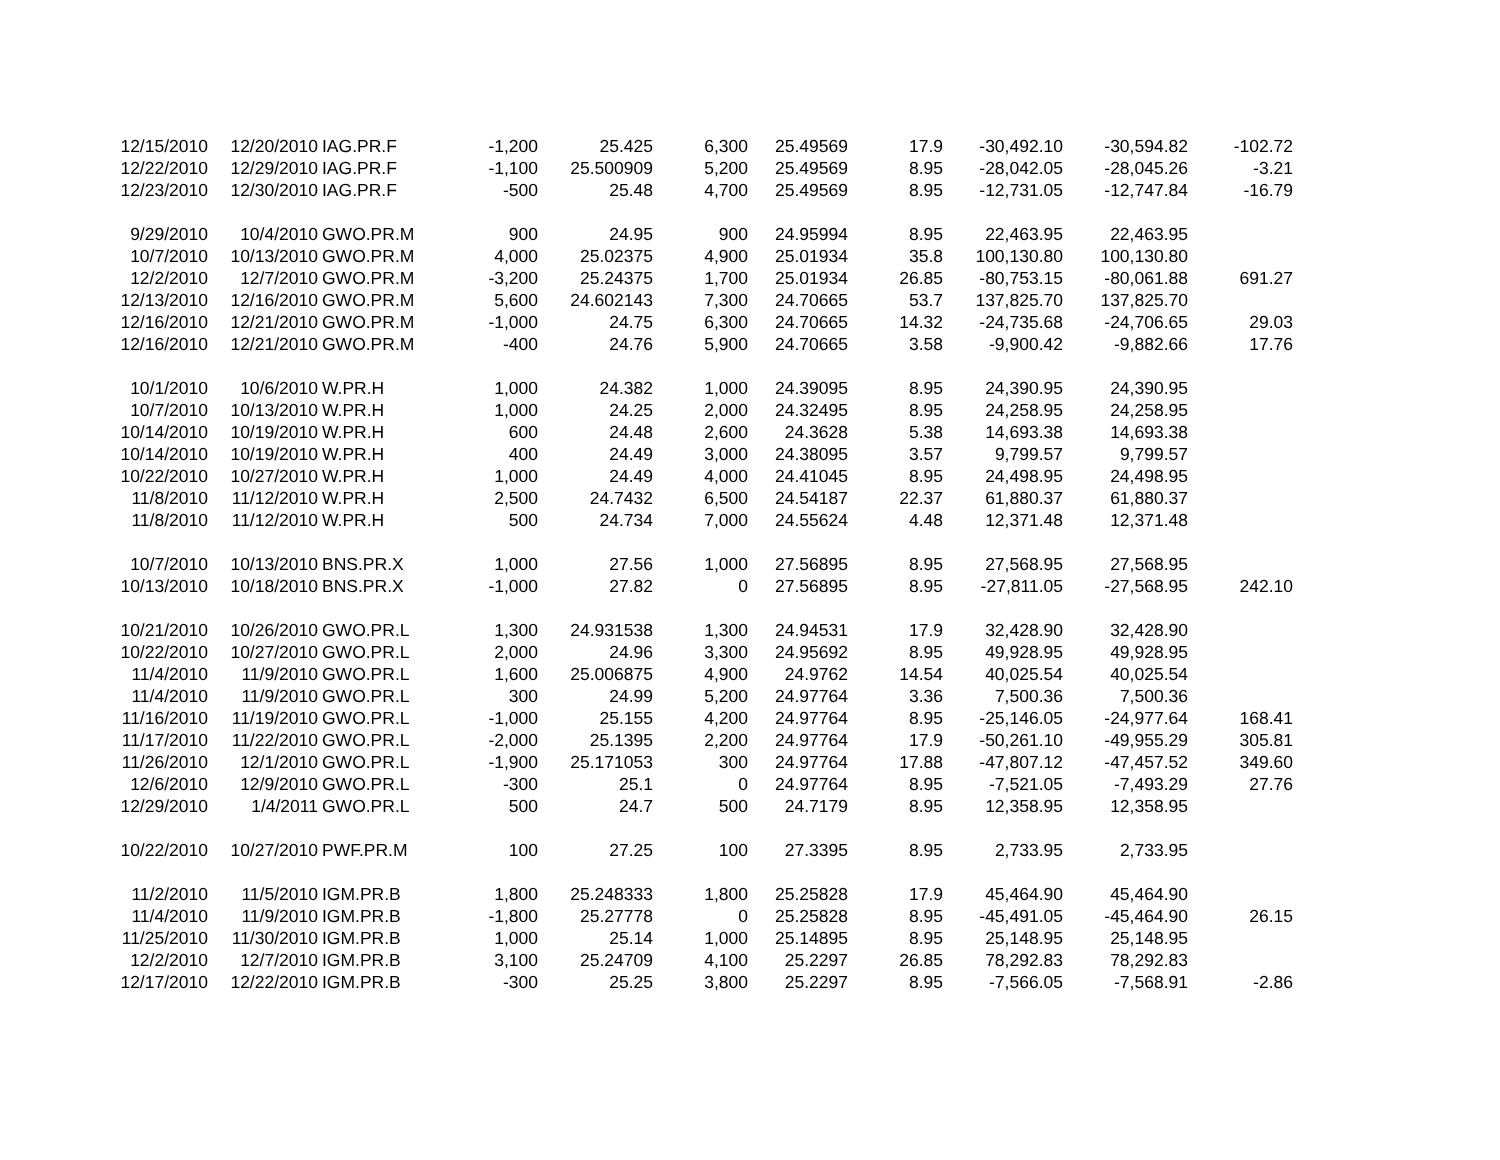| 12/15/2010 | 12/20/2010 | IAG.PR.F | -1,200 | 25.425 | 6,300 | 25.49569 | 17.9 | -30,492.10 | -30,594.82 | -102.72 |
| 12/22/2010 | 12/29/2010 | IAG.PR.F | -1,100 | 25.500909 | 5,200 | 25.49569 | 8.95 | -28,042.05 | -28,045.26 | -3.21 |
| 12/23/2010 | 12/30/2010 | IAG.PR.F | -500 | 25.48 | 4,700 | 25.49569 | 8.95 | -12,731.05 | -12,747.84 | -16.79 |
| 9/29/2010 | 10/4/2010 | GWO.PR.M | 900 | 24.95 | 900 | 24.95994 | 8.95 | 22,463.95 | 22,463.95 | |
| 10/7/2010 | 10/13/2010 | GWO.PR.M | 4,000 | 25.02375 | 4,900 | 25.01934 | 35.8 | 100,130.80 | 100,130.80 | |
| 12/2/2010 | 12/7/2010 | GWO.PR.M | -3,200 | 25.24375 | 1,700 | 25.01934 | 26.85 | -80,753.15 | -80,061.88 | 691.27 |
| 12/13/2010 | 12/16/2010 | GWO.PR.M | 5,600 | 24.602143 | 7,300 | 24.70665 | 53.7 | 137,825.70 | 137,825.70 | |
| 12/16/2010 | 12/21/2010 | GWO.PR.M | -1,000 | 24.75 | 6,300 | 24.70665 | 14.32 | -24,735.68 | -24,706.65 | 29.03 |
| 12/16/2010 | 12/21/2010 | GWO.PR.M | -400 | 24.76 | 5,900 | 24.70665 | 3.58 | -9,900.42 | -9,882.66 | 17.76 |
| 10/1/2010 | 10/6/2010 | W.PR.H | 1,000 | 24.382 | 1,000 | 24.39095 | 8.95 | 24,390.95 | 24,390.95 | |
| 10/7/2010 | 10/13/2010 | W.PR.H | 1,000 | 24.25 | 2,000 | 24.32495 | 8.95 | 24,258.95 | 24,258.95 | |
| 10/14/2010 | 10/19/2010 | W.PR.H | 600 | 24.48 | 2,600 | 24.3628 | 5.38 | 14,693.38 | 14,693.38 | |
| 10/14/2010 | 10/19/2010 | W.PR.H | 400 | 24.49 | 3,000 | 24.38095 | 3.57 | 9,799.57 | 9,799.57 | |
| 10/22/2010 | 10/27/2010 | W.PR.H | 1,000 | 24.49 | 4,000 | 24.41045 | 8.95 | 24,498.95 | 24,498.95 | |
| 11/8/2010 | 11/12/2010 | W.PR.H | 2,500 | 24.7432 | 6,500 | 24.54187 | 22.37 | 61,880.37 | 61,880.37 | |
| 11/8/2010 | 11/12/2010 | W.PR.H | 500 | 24.734 | 7,000 | 24.55624 | 4.48 | 12,371.48 | 12,371.48 | |
| 10/7/2010 | 10/13/2010 | BNS.PR.X | 1,000 | 27.56 | 1,000 | 27.56895 | 8.95 | 27,568.95 | 27,568.95 | |
| 10/13/2010 | 10/18/2010 | BNS.PR.X | -1,000 | 27.82 | 0 | 27.56895 | 8.95 | -27,811.05 | -27,568.95 | 242.10 |
| 10/21/2010 | 10/26/2010 | GWO.PR.L | 1,300 | 24.931538 | 1,300 | 24.94531 | 17.9 | 32,428.90 | 32,428.90 | |
| 10/22/2010 | 10/27/2010 | GWO.PR.L | 2,000 | 24.96 | 3,300 | 24.95692 | 8.95 | 49,928.95 | 49,928.95 | |
| 11/4/2010 | 11/9/2010 | GWO.PR.L | 1,600 | 25.006875 | 4,900 | 24.9762 | 14.54 | 40,025.54 | 40,025.54 | |
| 11/4/2010 | 11/9/2010 | GWO.PR.L | 300 | 24.99 | 5,200 | 24.97764 | 3.36 | 7,500.36 | 7,500.36 | |
| 11/16/2010 | 11/19/2010 | GWO.PR.L | -1,000 | 25.155 | 4,200 | 24.97764 | 8.95 | -25,146.05 | -24,977.64 | 168.41 |
| 11/17/2010 | 11/22/2010 | GWO.PR.L | -2,000 | 25.1395 | 2,200 | 24.97764 | 17.9 | -50,261.10 | -49,955.29 | 305.81 |
| 11/26/2010 | 12/1/2010 | GWO.PR.L | -1,900 | 25.171053 | 300 | 24.97764 | 17.88 | -47,807.12 | -47,457.52 | 349.60 |
| 12/6/2010 | 12/9/2010 | GWO.PR.L | -300 | 25.1 | 0 | 24.97764 | 8.95 | -7,521.05 | -7,493.29 | 27.76 |
| 12/29/2010 | 1/4/2011 | GWO.PR.L | 500 | 24.7 | 500 | 24.7179 | 8.95 | 12,358.95 | 12,358.95 | |
| 10/22/2010 | 10/27/2010 | PWF.PR.M | 100 | 27.25 | 100 | 27.3395 | 8.95 | 2,733.95 | 2,733.95 | |
| 11/2/2010 | 11/5/2010 | IGM.PR.B | 1,800 | 25.248333 | 1,800 | 25.25828 | 17.9 | 45,464.90 | 45,464.90 | |
| 11/4/2010 | 11/9/2010 | IGM.PR.B | -1,800 | 25.27778 | 0 | 25.25828 | 8.95 | -45,491.05 | -45,464.90 | 26.15 |
| 11/25/2010 | 11/30/2010 | IGM.PR.B | 1,000 | 25.14 | 1,000 | 25.14895 | 8.95 | 25,148.95 | 25,148.95 | |
| 12/2/2010 | 12/7/2010 | IGM.PR.B | 3,100 | 25.24709 | 4,100 | 25.2297 | 26.85 | 78,292.83 | 78,292.83 | |
| 12/17/2010 | 12/22/2010 | IGM.PR.B | -300 | 25.25 | 3,800 | 25.2297 | 8.95 | -7,566.05 | -7,568.91 | -2.86 |